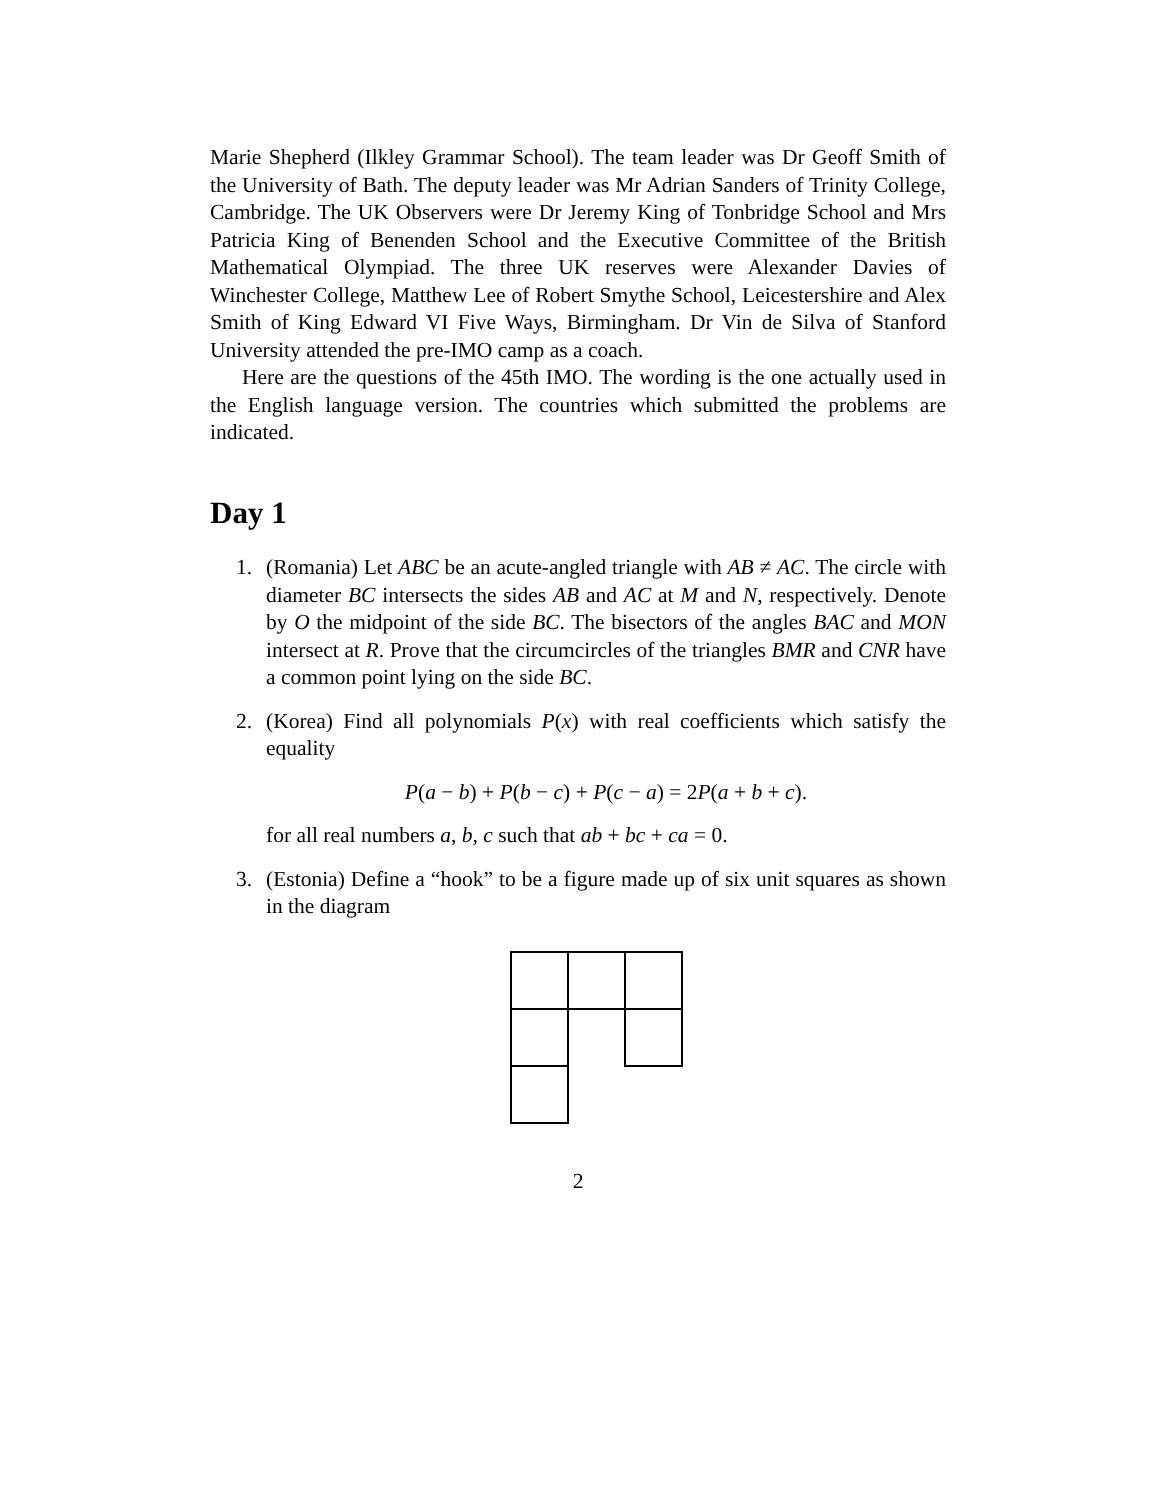Marie Shepherd (Ilkley Grammar School). The team leader was Dr Geoff Smith of the University of Bath. The deputy leader was Mr Adrian Sanders of Trinity College, Cambridge. The UK Observers were Dr Jeremy King of Tonbridge School and Mrs Patricia King of Benenden School and the Executive Committee of the British Mathematical Olympiad. The three UK reserves were Alexander Davies of Winchester College, Matthew Lee of Robert Smythe School, Leicestershire and Alex Smith of King Edward VI Five Ways, Birmingham. Dr Vin de Silva of Stanford University attended the pre-IMO camp as a coach.
Here are the questions of the 45th IMO. The wording is the one actually used in the English language version. The countries which submitted the problems are indicated.
Day 1
1. (Romania) Let ABC be an acute-angled triangle with AB ≠ AC. The circle with diameter BC intersects the sides AB and AC at M and N, respectively. Denote by O the midpoint of the side BC. The bisectors of the angles BAC and MON intersect at R. Prove that the circumcircles of the triangles BMR and CNR have a common point lying on the side BC.
2. (Korea) Find all polynomials P(x) with real coefficients which satisfy the equality
P(a − b) + P(b − c) + P(c − a) = 2P(a + b + c).
for all real numbers a, b, c such that ab + bc + ca = 0.
3. (Estonia) Define a “hook” to be a figure made up of six unit squares as shown in the diagram
2